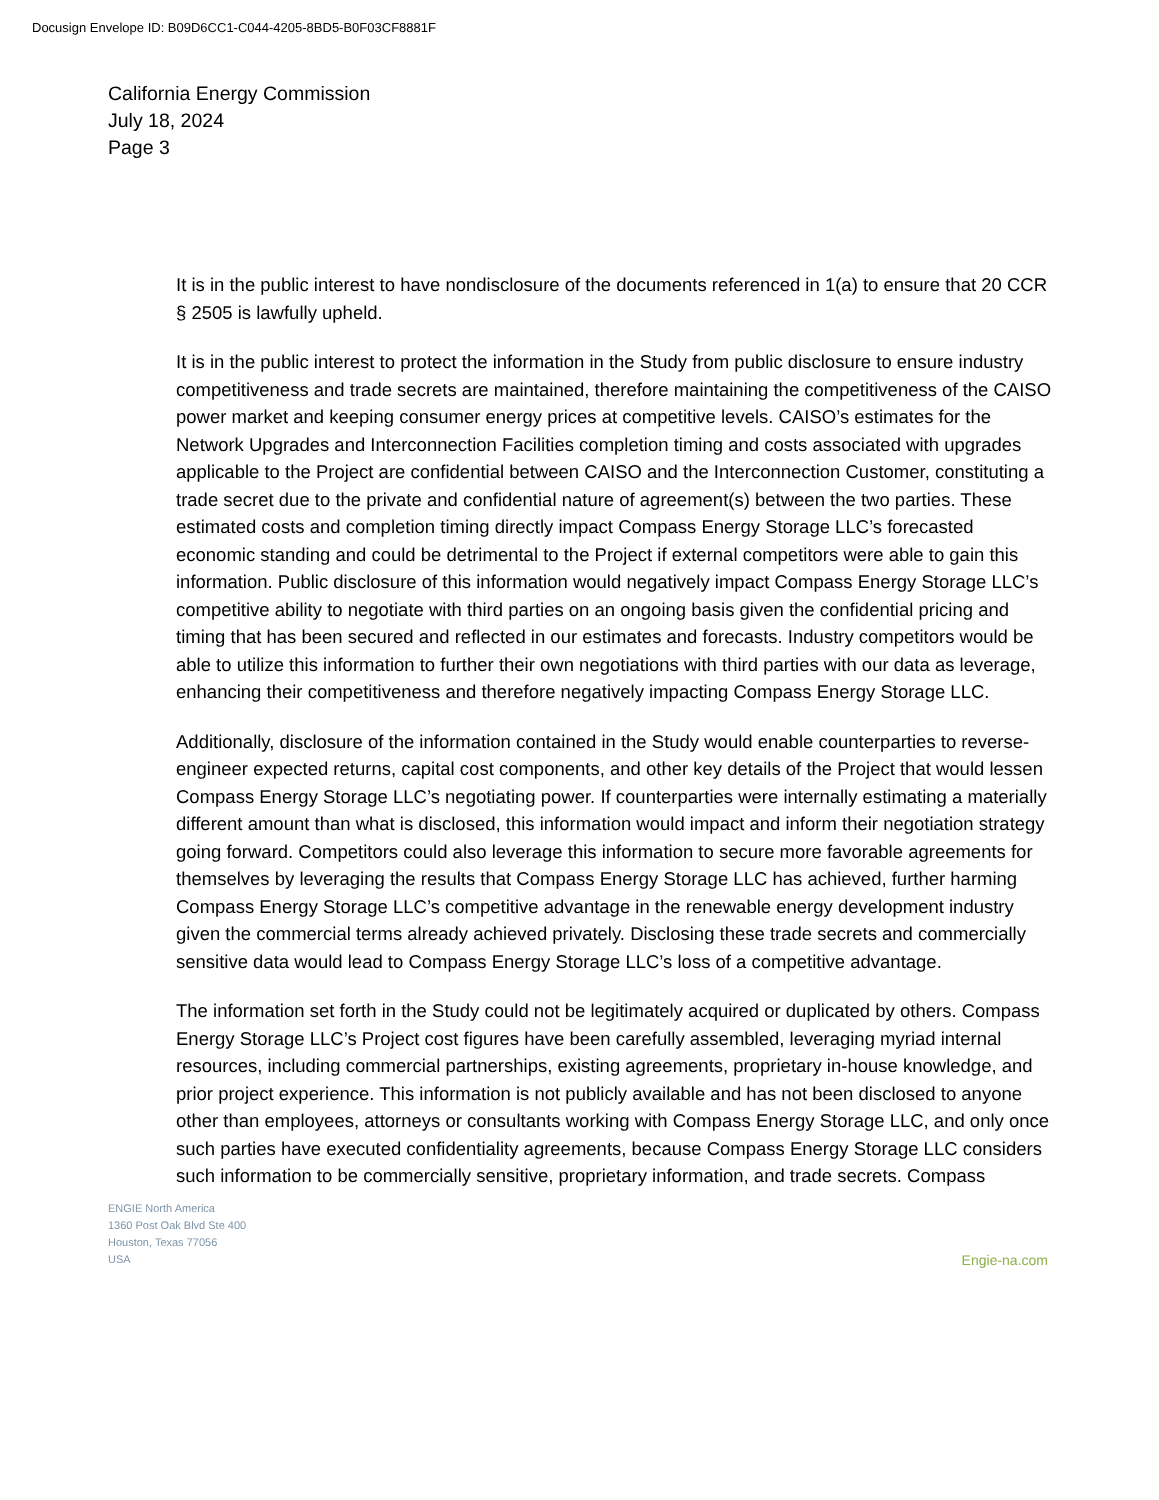Docusign Envelope ID: B09D6CC1-C044-4205-8BD5-B0F03CF8881F
California Energy Commission
July 18, 2024
Page 3
It is in the public interest to have nondisclosure of the documents referenced in 1(a) to ensure that 20 CCR § 2505 is lawfully upheld.
It is in the public interest to protect the information in the Study from public disclosure to ensure industry competitiveness and trade secrets are maintained, therefore maintaining the competitiveness of the CAISO power market and keeping consumer energy prices at competitive levels. CAISO’s estimates for the Network Upgrades and Interconnection Facilities completion timing and costs associated with upgrades applicable to the Project are confidential between CAISO and the Interconnection Customer, constituting a trade secret due to the private and confidential nature of agreement(s) between the two parties. These estimated costs and completion timing directly impact Compass Energy Storage LLC’s forecasted economic standing and could be detrimental to the Project if external competitors were able to gain this information. Public disclosure of this information would negatively impact Compass Energy Storage LLC’s competitive ability to negotiate with third parties on an ongoing basis given the confidential pricing and timing that has been secured and reflected in our estimates and forecasts. Industry competitors would be able to utilize this information to further their own negotiations with third parties with our data as leverage, enhancing their competitiveness and therefore negatively impacting Compass Energy Storage LLC.
Additionally, disclosure of the information contained in the Study would enable counterparties to reverse-engineer expected returns, capital cost components, and other key details of the Project that would lessen Compass Energy Storage LLC’s negotiating power. If counterparties were internally estimating a materially different amount than what is disclosed, this information would impact and inform their negotiation strategy going forward. Competitors could also leverage this information to secure more favorable agreements for themselves by leveraging the results that Compass Energy Storage LLC has achieved, further harming Compass Energy Storage LLC’s competitive advantage in the renewable energy development industry given the commercial terms already achieved privately. Disclosing these trade secrets and commercially sensitive data would lead to Compass Energy Storage LLC’s loss of a competitive advantage.
The information set forth in the Study could not be legitimately acquired or duplicated by others. Compass Energy Storage LLC’s Project cost figures have been carefully assembled, leveraging myriad internal resources, including commercial partnerships, existing agreements, proprietary in-house knowledge, and prior project experience. This information is not publicly available and has not been disclosed to anyone other than employees, attorneys or consultants working with Compass Energy Storage LLC, and only once such parties have executed confidentiality agreements, because Compass Energy Storage LLC considers such information to be commercially sensitive, proprietary information, and trade secrets. Compass
ENGIE North America
1360 Post Oak Blvd Ste 400
Houston, Texas 77056
USA
Engie-na.com